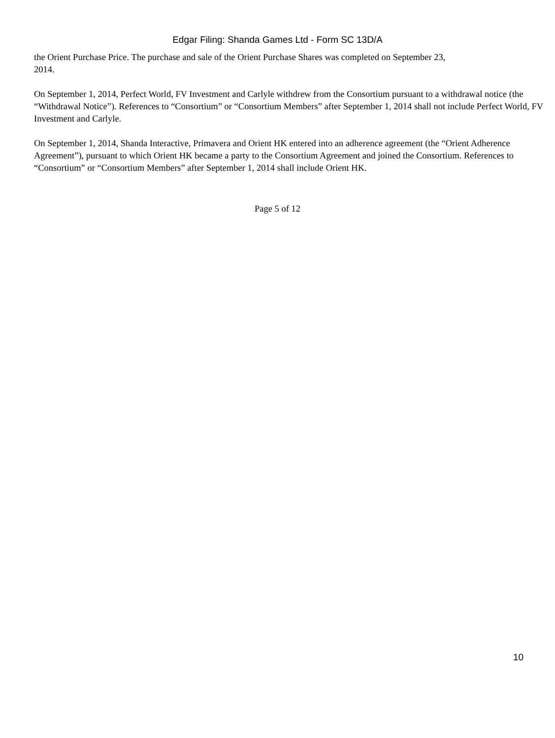Edgar Filing: Shanda Games Ltd - Form SC 13D/A
the Orient Purchase Price. The purchase and sale of the Orient Purchase Shares was completed on September 23,
2014.
On September 1, 2014, Perfect World, FV Investment and Carlyle withdrew from the Consortium pursuant to a withdrawal notice (the “Withdrawal Notice”). References to “Consortium” or “Consortium Members” after September 1, 2014 shall not include Perfect World, FV Investment and Carlyle.
On September 1, 2014, Shanda Interactive, Primavera and Orient HK entered into an adherence agreement (the “Orient Adherence Agreement”), pursuant to which Orient HK became a party to the Consortium Agreement and joined the Consortium. References to “Consortium” or “Consortium Members” after September 1, 2014 shall include Orient HK.
Page 5 of 12
10